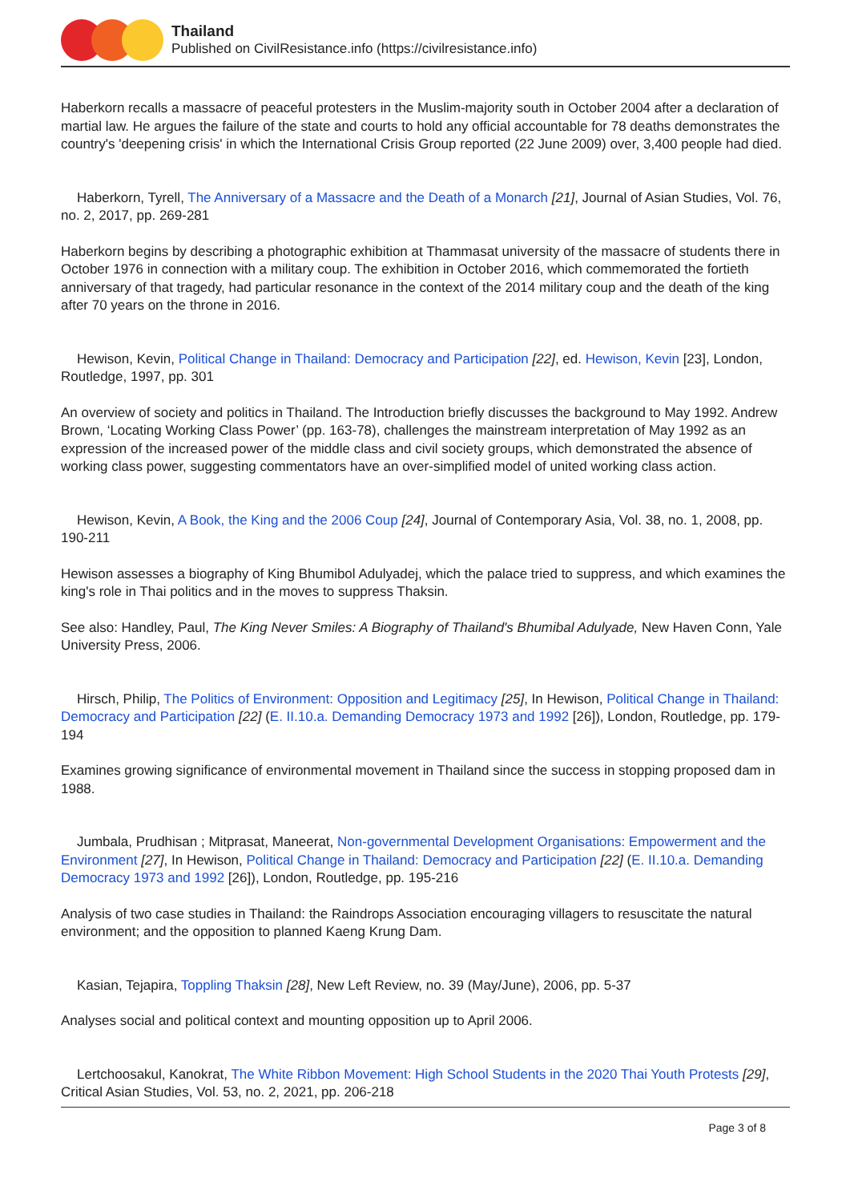Thailand
Published on CivilResistance.info (https://civilresistance.info)
Haberkorn recalls a massacre of peaceful protesters in the Muslim-majority south in October 2004 after a declaration of martial law. He argues the failure of the state and courts to hold any official accountable for 78 deaths demonstrates the country's 'deepening crisis' in which the International Crisis Group reported (22 June 2009) over, 3,400 people had died.
Haberkorn, Tyrell, The Anniversary of a Massacre and the Death of a Monarch [21], Journal of Asian Studies, Vol. 76, no. 2, 2017, pp. 269-281
Haberkorn begins by describing a photographic exhibition at Thammasat university of the massacre of students there in October 1976 in connection with a military coup. The exhibition in October 2016, which commemorated the fortieth anniversary of that tragedy, had particular resonance in the context of the 2014 military coup and the death of the king after 70 years on the throne in 2016.
Hewison, Kevin, Political Change in Thailand: Democracy and Participation [22], ed. Hewison, Kevin [23], London, Routledge, 1997, pp. 301
An overview of society and politics in Thailand. The Introduction briefly discusses the background to May 1992. Andrew Brown, ‘Locating Working Class Power’ (pp. 163-78), challenges the mainstream interpretation of May 1992 as an expression of the increased power of the middle class and civil society groups, which demonstrated the absence of working class power, suggesting commentators have an over-simplified model of united working class action.
Hewison, Kevin, A Book, the King and the 2006 Coup [24], Journal of Contemporary Asia, Vol. 38, no. 1, 2008, pp. 190-211
Hewison assesses a biography of King Bhumibol Adulyadej, which the palace tried to suppress, and which examines the king's role in Thai politics and in the moves to suppress Thaksin.
See also: Handley, Paul, The King Never Smiles: A Biography of Thailand's Bhumibal Adulyade, New Haven Conn, Yale University Press, 2006.
Hirsch, Philip, The Politics of Environment: Opposition and Legitimacy [25], In Hewison, Political Change in Thailand: Democracy and Participation [22] (E. II.10.a. Demanding Democracy 1973 and 1992 [26]), London, Routledge, pp. 179-194
Examines growing significance of environmental movement in Thailand since the success in stopping proposed dam in 1988.
Jumbala, Prudhisan ; Mitprasat, Maneerat, Non-governmental Development Organisations: Empowerment and the Environment [27], In Hewison, Political Change in Thailand: Democracy and Participation [22] (E. II.10.a. Demanding Democracy 1973 and 1992 [26]), London, Routledge, pp. 195-216
Analysis of two case studies in Thailand: the Raindrops Association encouraging villagers to resuscitate the natural environment; and the opposition to planned Kaeng Krung Dam.
Kasian, Tejapira, Toppling Thaksin [28], New Left Review, no. 39 (May/June), 2006, pp. 5-37
Analyses social and political context and mounting opposition up to April 2006.
Lertchoosakul, Kanokrat, The White Ribbon Movement: High School Students in the 2020 Thai Youth Protests [29], Critical Asian Studies, Vol. 53, no. 2, 2021, pp. 206-218
Page 3 of 8